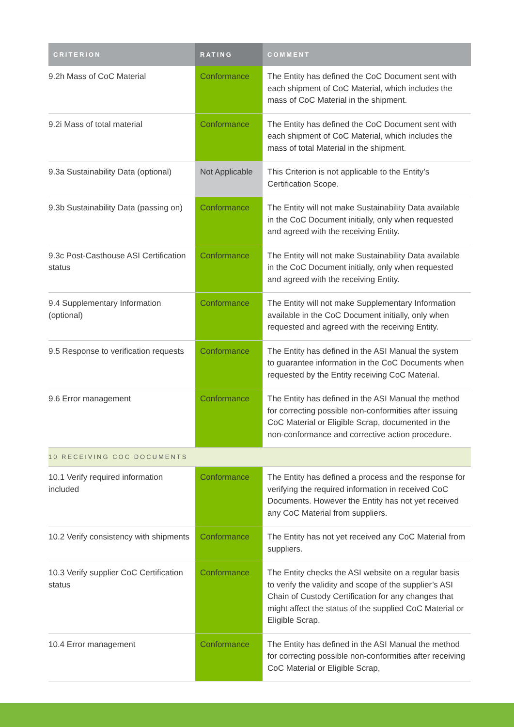| CRITERION | RATING | COMMENT |
| --- | --- | --- |
| 9.2h Mass of CoC Material | Conformance | The Entity has defined the CoC Document sent with each shipment of CoC Material, which includes the mass of CoC Material in the shipment. |
| 9.2i Mass of total material | Conformance | The Entity has defined the CoC Document sent with each shipment of CoC Material, which includes the mass of total Material in the shipment. |
| 9.3a Sustainability Data (optional) | Not Applicable | This Criterion is not applicable to the Entity’s Certification Scope. |
| 9.3b Sustainability Data (passing on) | Conformance | The Entity will not make Sustainability Data available in the CoC Document initially, only when requested and agreed with the receiving Entity. |
| 9.3c Post-Casthouse ASI Certification status | Conformance | The Entity will not make Sustainability Data available in the CoC Document initially, only when requested and agreed with the receiving Entity. |
| 9.4 Supplementary Information (optional) | Conformance | The Entity will not make Supplementary Information available in the CoC Document initially, only when requested and agreed with the receiving Entity. |
| 9.5 Response to verification requests | Conformance | The Entity has defined in the ASI Manual the system to guarantee information in the CoC Documents when requested by the Entity receiving CoC Material. |
| 9.6 Error management | Conformance | The Entity has defined in the ASI Manual the method for correcting possible non-conformities after issuing CoC Material or Eligible Scrap, documented in the non-conformance and corrective action procedure. |
| 10 RECEIVING COC DOCUMENTS | | |
| 10.1 Verify required information included | Conformance | The Entity has defined a process and the response for verifying the required information in received CoC Documents. However the Entity has not yet received any CoC Material from suppliers. |
| 10.2 Verify consistency with shipments | Conformance | The Entity has not yet received any CoC Material from suppliers. |
| 10.3 Verify supplier CoC Certification status | Conformance | The Entity checks the ASI website on a regular basis to verify the validity and scope of the supplier’s ASI Chain of Custody Certification for any changes that might affect the status of the supplied CoC Material or Eligible Scrap. |
| 10.4 Error management | Conformance | The Entity has defined in the ASI Manual the method for correcting possible non-conformities after receiving CoC Material or Eligible Scrap, |